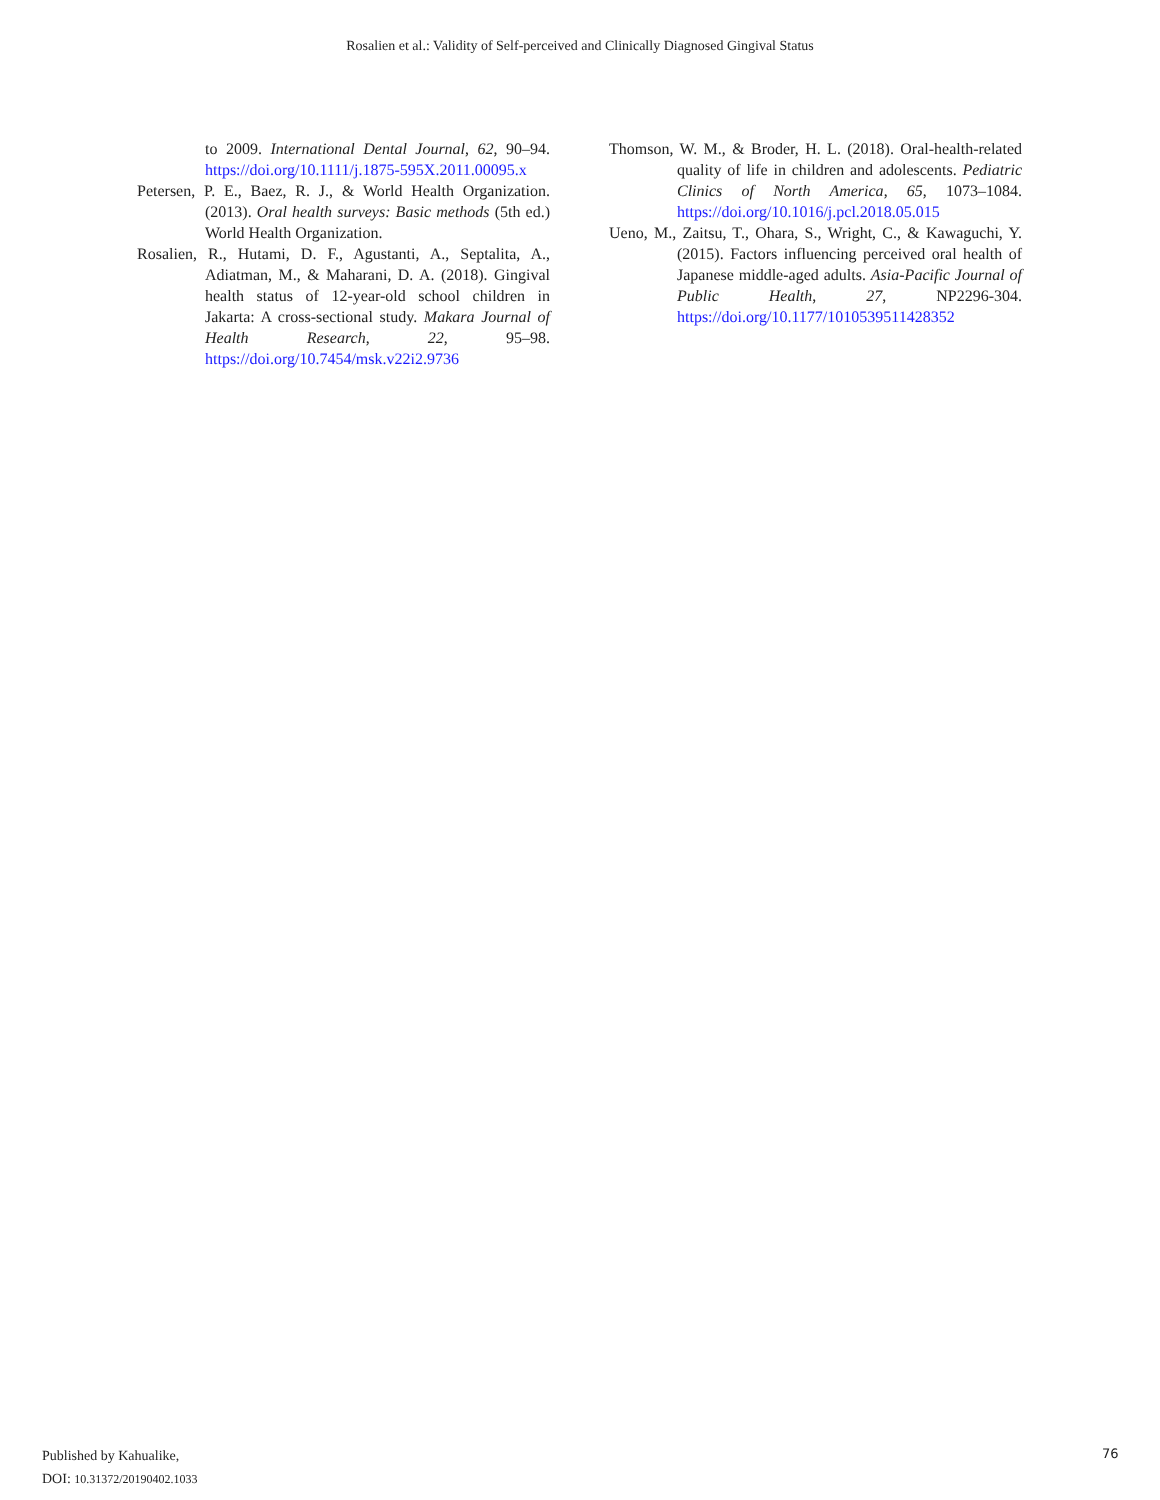Rosalien et al.: Validity of Self-perceived and Clinically Diagnosed Gingival Status
to 2009. International Dental Journal, 62, 90–94. https://doi.org/10.1111/j.1875-595X.2011.00095.x
Petersen, P. E., Baez, R. J., & World Health Organization. (2013). Oral health surveys: Basic methods (5th ed.) World Health Organization.
Rosalien, R., Hutami, D. F., Agustanti, A., Septalita, A., Adiatman, M., & Maharani, D. A. (2018). Gingival health status of 12-year-old school children in Jakarta: A cross-sectional study. Makara Journal of Health Research, 22, 95–98. https://doi.org/10.7454/msk.v22i2.9736
Thomson, W. M., & Broder, H. L. (2018). Oral-health-related quality of life in children and adolescents. Pediatric Clinics of North America, 65, 1073–1084. https://doi.org/10.1016/j.pcl.2018.05.015
Ueno, M., Zaitsu, T., Ohara, S., Wright, C., & Kawaguchi, Y. (2015). Factors influencing perceived oral health of Japanese middle-aged adults. Asia-Pacific Journal of Public Health, 27, NP2296-304. https://doi.org/10.1177/1010539511428352
Published by Kahualike,
DOI: 10.31372/20190402.1033
76